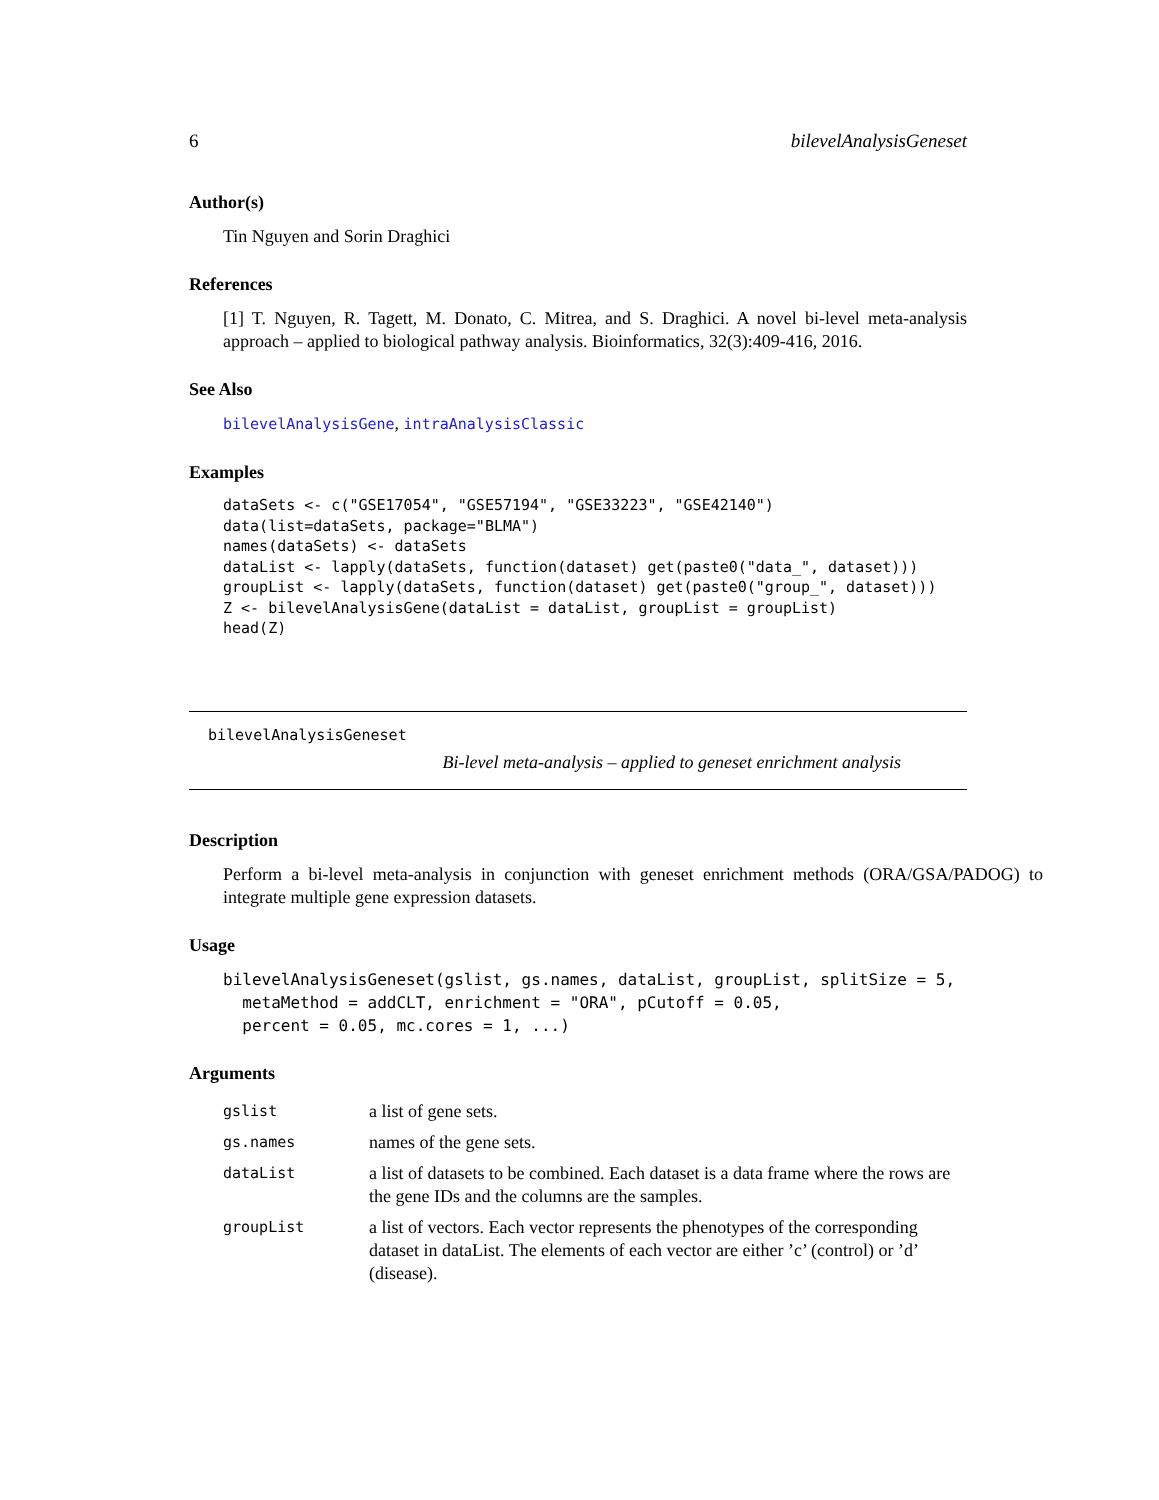6 bilevelAnalysisGeneset
Author(s)
Tin Nguyen and Sorin Draghici
References
[1] T. Nguyen, R. Tagett, M. Donato, C. Mitrea, and S. Draghici. A novel bi-level meta-analysis approach – applied to biological pathway analysis. Bioinformatics, 32(3):409-416, 2016.
See Also
bilevelAnalysisGene, intraAnalysisClassic
Examples
dataSets <- c("GSE17054", "GSE57194", "GSE33223", "GSE42140")
data(list=dataSets, package="BLMA")
names(dataSets) <- dataSets
dataList <- lapply(dataSets, function(dataset) get(paste0("data_", dataset)))
groupList <- lapply(dataSets, function(dataset) get(paste0("group_", dataset)))
Z <- bilevelAnalysisGene(dataList = dataList, groupList = groupList)
head(Z)
bilevelAnalysisGeneset
Bi-level meta-analysis – applied to geneset enrichment analysis
Description
Perform a bi-level meta-analysis in conjunction with geneset enrichment methods (ORA/GSA/PADOG) to integrate multiple gene expression datasets.
Usage
bilevelAnalysisGeneset(gslist, gs.names, dataList, groupList, splitSize = 5,
  metaMethod = addCLT, enrichment = "ORA", pCutoff = 0.05,
  percent = 0.05, mc.cores = 1, ...)
Arguments
| gslist | a list of gene sets. |
| gs.names | names of the gene sets. |
| dataList | a list of datasets to be combined. Each dataset is a data frame where the rows are the gene IDs and the columns are the samples. |
| groupList | a list of vectors. Each vector represents the phenotypes of the corresponding dataset in dataList. The elements of each vector are either ’c’ (control) or ’d’ (disease). |